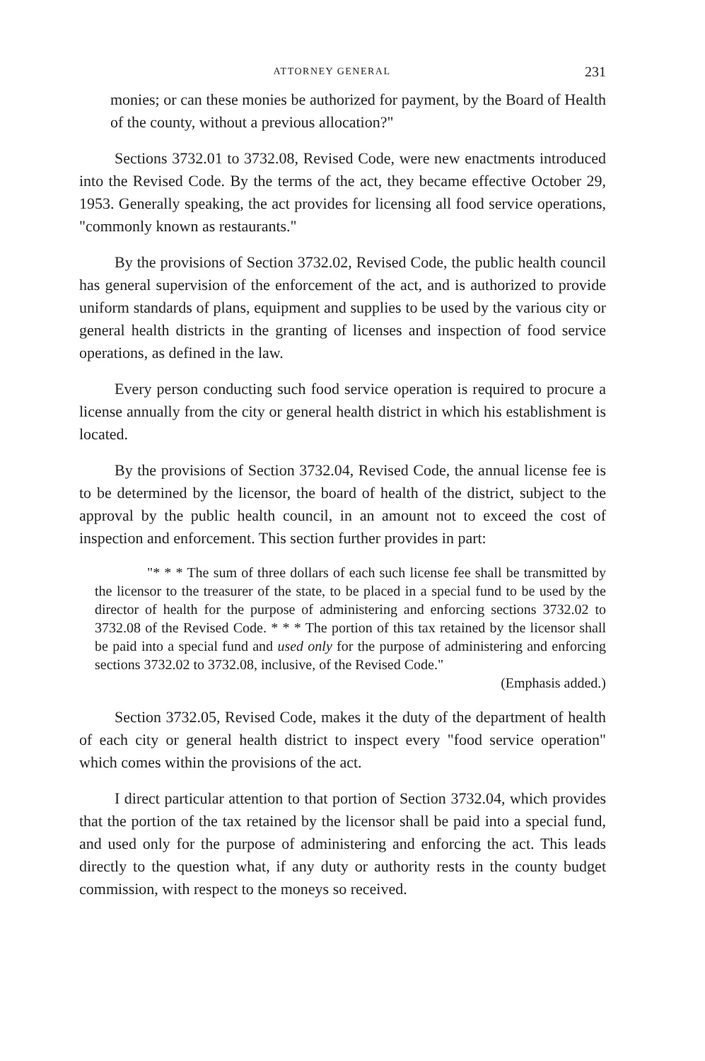ATTORNEY GENERAL 231
monies; or can these monies be authorized for payment, by the Board of Health of the county, without a previous allocation?"
Sections 3732.01 to 3732.08, Revised Code, were new enactments introduced into the Revised Code. By the terms of the act, they became effective October 29, 1953. Generally speaking, the act provides for licensing all food service operations, "commonly known as restaurants."
By the provisions of Section 3732.02, Revised Code, the public health council has general supervision of the enforcement of the act, and is authorized to provide uniform standards of plans, equipment and supplies to be used by the various city or general health districts in the granting of licenses and inspection of food service operations, as defined in the law.
Every person conducting such food service operation is required to procure a license annually from the city or general health district in which his establishment is located.
By the provisions of Section 3732.04, Revised Code, the annual license fee is to be determined by the licensor, the board of health of the district, subject to the approval by the public health council, in an amount not to exceed the cost of inspection and enforcement. This section further provides in part:
"* * * The sum of three dollars of each such license fee shall be transmitted by the licensor to the treasurer of the state, to be placed in a special fund to be used by the director of health for the purpose of administering and enforcing sections 3732.02 to 3732.08 of the Revised Code. * * * The portion of this tax retained by the licensor shall be paid into a special fund and used only for the purpose of administering and enforcing sections 3732.02 to 3732.08, inclusive, of the Revised Code."
(Emphasis added.)
Section 3732.05, Revised Code, makes it the duty of the department of health of each city or general health district to inspect every "food service operation" which comes within the provisions of the act.
I direct particular attention to that portion of Section 3732.04, which provides that the portion of the tax retained by the licensor shall be paid into a special fund, and used only for the purpose of administering and enforcing the act. This leads directly to the question what, if any duty or authority rests in the county budget commission, with respect to the moneys so received.